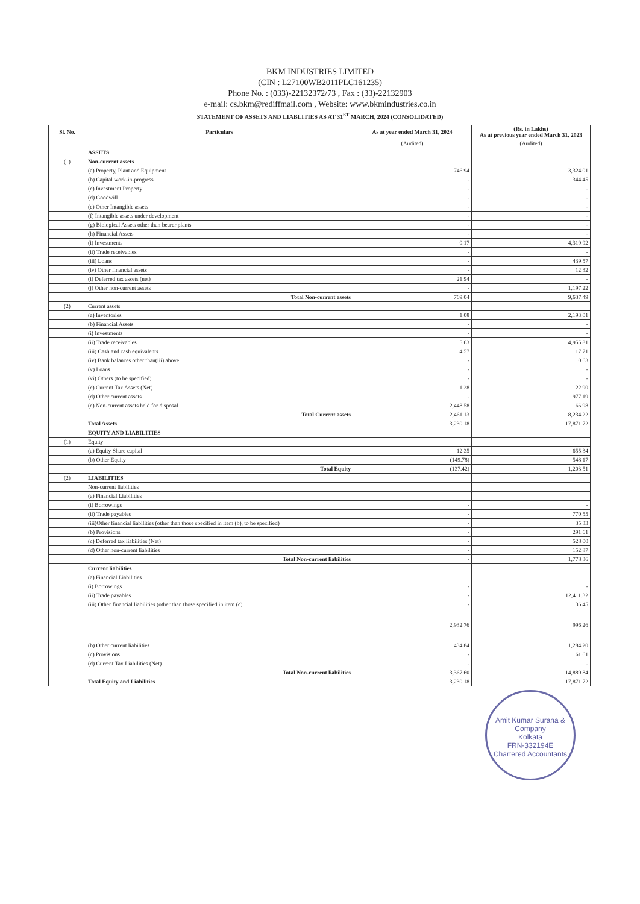BKM INDUSTRIES LIMITED
(CIN : L27100WB2011PLC161235)
Phone No. : (033)-22132372/73 , Fax : (33)-22132903
e-mail: cs.bkm@rediffmail.com , Website: www.bkmindustries.co.in
STATEMENT OF ASSETS AND LIABLITIES AS AT 31<sup>ST</sup> MARCH, 2024 (CONSOLIDATED)
| Sl. No. | Particulars | As at year ended March 31, 2024 | (Rs. in Lakhs) As at previous year ended March 31, 2023 |
| --- | --- | --- | --- |
| | | (Audited) | (Audited) |
| | ASSETS | | |
| (1) | Non-current assets | | |
| | (a) Property, Plant and Equipment | 746.94 | 3,324.01 |
| | (b) Capital work-in-progress | - | 344.45 |
| | (c) Investment Property | - | - |
| | (d) Goodwill | - | - |
| | (e) Other Intangible assets | - | - |
| | (f) Intangible assets under development | - | - |
| | (g) Biological Assets other than bearer plants | - | - |
| | (h) Financial Assets | - | - |
| | (i) Investments | 0.17 | 4,319.92 |
| | (ii) Trade receivables | - | - |
| | (iii) Loans | - | 439.57 |
| | (iv) Other financial assets | - | 12.32 |
| | (i) Deferred tax assets (net) | 21.94 | - |
| | (j) Other non-current assets | - | 1,197.22 |
| | Total Non-current assets | 769.04 | 9,637.49 |
| (2) | Current assets | | |
| | (a) Inventories | 1.08 | 2,193.01 |
| | (b) Financial Assets | - | - |
| | (i) Investments | - | - |
| | (ii) Trade receivables | 5.63 | 4,955.81 |
| | (iii) Cash and cash equivalents | 4.57 | 17.71 |
| | (iv) Bank balances other than(iii) above | - | 0.63 |
| | (v) Loans | - | - |
| | (vi) Others (to be specified) | - | - |
| | (c) Current Tax Assets (Net) | 1.28 | 22.90 |
| | (d) Other current assets | - | 977.19 |
| | (e) Non-current assets held for disposal | 2,448.58 | 66.98 |
| | Total Current assets | 2,461.13 | 8,234.22 |
| | Total Assets | 3,230.18 | 17,871.72 |
| | EQUITY AND LIABILITIES | | |
| (1) | Equity | | |
| | (a) Equity Share capital | 12.35 | 655.34 |
| | (b) Other Equity | (149.78) | 548.17 |
| | Total Equity | (137.42) | 1,203.51 |
| (2) | LIABILITIES | | |
| | Non-current liabilities | | |
| | (a) Financial Liabilities | | |
| | (i) Borrowings | - | - |
| | (ii) Trade payables | - | 770.55 |
| | (iii)Other financial liabilities (other than those specified in item (b), to be specified) | - | 35.33 |
| | (b) Provisions | - | 291.61 |
| | (c) Deferred tax liabilities (Net) | - | 528.00 |
| | (d) Other non-current liabilities | - | 152.87 |
| | Total Non-current liabilities | - | 1,778.36 |
| | Current liabilities | | |
| | (a) Financial Liabilities | | |
| | (i) Borrowings | - | - |
| | (ii) Trade payables | - | 12,411.32 |
| | (iii) Other financial liabilities (other than those specified in item (c) | - | 136.45 |
| | | 2,932.76 | 996.26 |
| | (b) Other current liabilities | 434.84 | 1,284.20 |
| | (c) Provisions | - | 61.61 |
| | (d) Current Tax Liabilities (Net) | - | - |
| | Total Non-current liabilities | 3,367.60 | 14,889.84 |
| | Total Equity and Liabilities | 3,230.18 | 17,871.72 |
Amit Kumar Surana & Company
Kolkata
FRN-332194E
Chartered Accountants